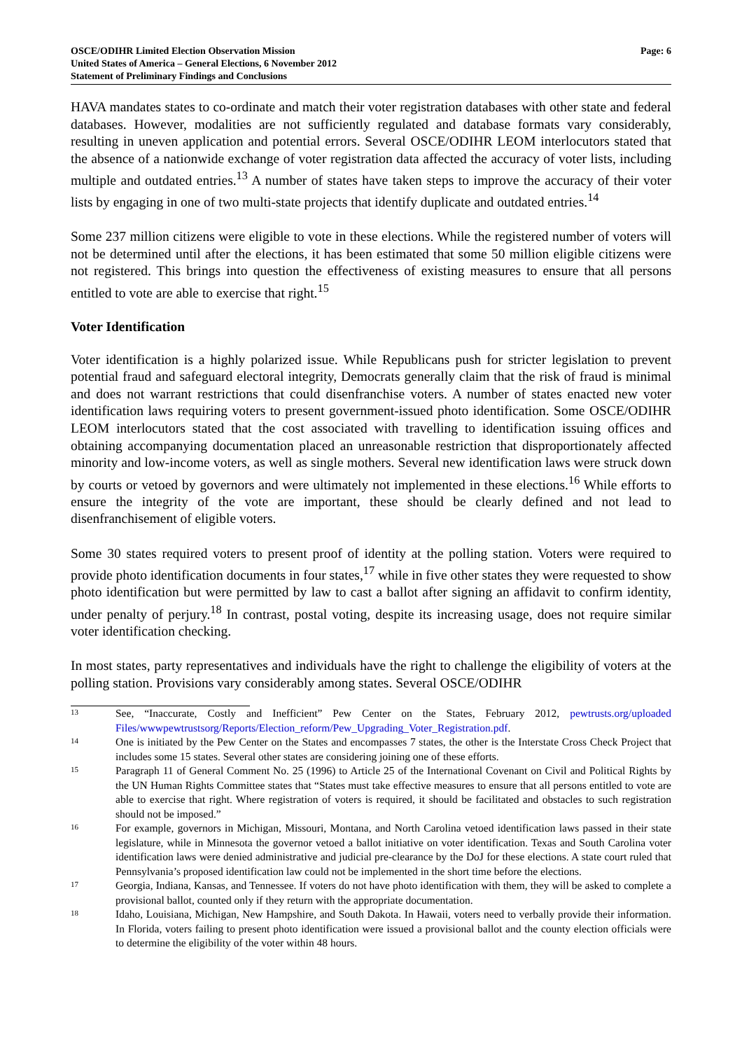OSCE/ODIHR Limited Election Observation Mission
United States of America – General Elections, 6 November 2012
Statement of Preliminary Findings and Conclusions
Page: 6
HAVA mandates states to co-ordinate and match their voter registration databases with other state and federal databases. However, modalities are not sufficiently regulated and database formats vary considerably, resulting in uneven application and potential errors. Several OSCE/ODIHR LEOM interlocutors stated that the absence of a nationwide exchange of voter registration data affected the accuracy of voter lists, including multiple and outdated entries.<sup>13</sup> A number of states have taken steps to improve the accuracy of their voter lists by engaging in one of two multi-state projects that identify duplicate and outdated entries.<sup>14</sup>
Some 237 million citizens were eligible to vote in these elections. While the registered number of voters will not be determined until after the elections, it has been estimated that some 50 million eligible citizens were not registered. This brings into question the effectiveness of existing measures to ensure that all persons entitled to vote are able to exercise that right.<sup>15</sup>
Voter Identification
Voter identification is a highly polarized issue. While Republicans push for stricter legislation to prevent potential fraud and safeguard electoral integrity, Democrats generally claim that the risk of fraud is minimal and does not warrant restrictions that could disenfranchise voters. A number of states enacted new voter identification laws requiring voters to present government-issued photo identification. Some OSCE/ODIHR LEOM interlocutors stated that the cost associated with travelling to identification issuing offices and obtaining accompanying documentation placed an unreasonable restriction that disproportionately affected minority and low-income voters, as well as single mothers. Several new identification laws were struck down by courts or vetoed by governors and were ultimately not implemented in these elections.<sup>16</sup> While efforts to ensure the integrity of the vote are important, these should be clearly defined and not lead to disenfranchisement of eligible voters.
Some 30 states required voters to present proof of identity at the polling station. Voters were required to provide photo identification documents in four states,<sup>17</sup> while in five other states they were requested to show photo identification but were permitted by law to cast a ballot after signing an affidavit to confirm identity, under penalty of perjury.<sup>18</sup> In contrast, postal voting, despite its increasing usage, does not require similar voter identification checking.
In most states, party representatives and individuals have the right to challenge the eligibility of voters at the polling station. Provisions vary considerably among states. Several OSCE/ODIHR
13
See, “Inaccurate, Costly and Inefficient” Pew Center on the States, February 2012, pewtrusts.org/uploaded Files/wwwpewtrustsorg/Reports/Election_reform/Pew_Upgrading_Voter_Registration.pdf.
14
One is initiated by the Pew Center on the States and encompasses 7 states, the other is the Interstate Cross Check Project that includes some 15 states. Several other states are considering joining one of these efforts.
15
Paragraph 11 of General Comment No. 25 (1996) to Article 25 of the International Covenant on Civil and Political Rights by the UN Human Rights Committee states that “States must take effective measures to ensure that all persons entitled to vote are able to exercise that right. Where registration of voters is required, it should be facilitated and obstacles to such registration should not be imposed.”
16
For example, governors in Michigan, Missouri, Montana, and North Carolina vetoed identification laws passed in their state legislature, while in Minnesota the governor vetoed a ballot initiative on voter identification. Texas and South Carolina voter identification laws were denied administrative and judicial pre-clearance by the DoJ for these elections. A state court ruled that Pennsylvania’s proposed identification law could not be implemented in the short time before the elections.
17
Georgia, Indiana, Kansas, and Tennessee. If voters do not have photo identification with them, they will be asked to complete a provisional ballot, counted only if they return with the appropriate documentation.
18
Idaho, Louisiana, Michigan, New Hampshire, and South Dakota. In Hawaii, voters need to verbally provide their information. In Florida, voters failing to present photo identification were issued a provisional ballot and the county election officials were to determine the eligibility of the voter within 48 hours.